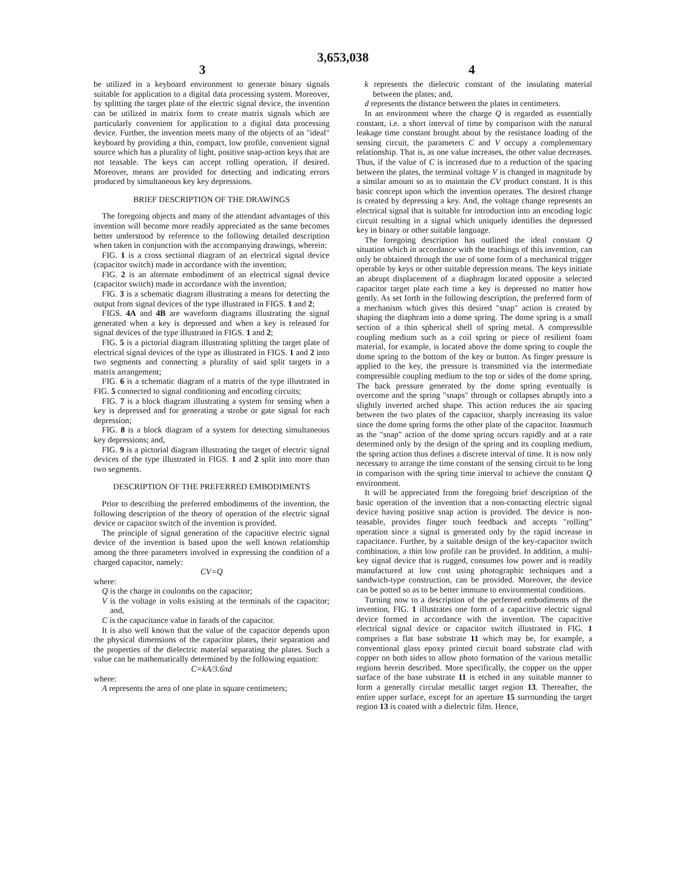3,653,038
3 4
be utilized in a keyboard environment to generate binary signals suitable for application to a digital data processing system. Moreover, by splitting the target plate of the electric signal device, the invention can be utilized in matrix form to create matrix signals which are particularly convenient for application to a digital data processing device. Further, the invention meets many of the objects of an "ideal" keyboard by providing a thin, compact, low profile, convenient signal source which has a plurality of light, positive snap-action keys that are not teasable. The keys can accept rolling operation, if desired. Moreover, means are provided for detecting and indicating errors produced by simultaneous key key depressions.
BRIEF DESCRIPTION OF THE DRAWINGS
The foregoing objects and many of the attendant advantages of this invention will become more readily appreciated as the same becomes better understood by reference to the following detailed description when taken in conjunction with the accompanying drawings, wherein:
FIG. 1 is a cross sectional diagram of an electrical signal device (capacitor switch) made in accordance with the invention;
FIG. 2 is an alternate embodiment of an electrical signal device (capacitor switch) made in accordance with the invention;
FIG. 3 is a schematic diagram illustrating a means for detecting the output from signal devices of the type illustrated in FIGS. 1 and 2;
FIGS. 4A and 4B are waveform diagrams illustrating the signal generated when a key is depressed and when a key is released for signal devices of the type illustrated in FIGS. 1 and 2;
FIG. 5 is a pictorial diagram illustrating splitting the target plate of electrical signal devices of the type as illustrated in FIGS. 1 and 2 into two segments and connecting a plurality of said split targets in a matrix arrangement;
FIG. 6 is a schematic diagram of a matrix of the type illustrated in FIG. 5 connected to signal conditioning and encoding circuits;
FIG. 7 is a block diagram illustrating a system for sensing when a key is depressed and for generating a strobe or gate signal for each depression;
FIG. 8 is a block diagram of a system for detecting simultaneous key depressions; and,
FIG. 9 is a pictorial diagram illustrating the target of electric signal devices of the type illustrated in FIGS. 1 and 2 split into more than two segments.
DESCRIPTION OF THE PREFERRED EMBODIMENTS
Prior to describing the preferred embodiments of the invention, the following description of the theory of operation of the electric signal device or capacitor switch of the invention is provided.
The principle of signal generation of the capacitive electric signal device of the invention is based upon the well known relationship among the three parameters involved in expressing the condition of a charged capacitor, namely:
CV=Q
where:
Q is the charge in coulombs on the capacitor;
V is the voltage in volts existing at the terminals of the capacitor; and,
C is the capacitance value in farads of the capacitor.
It is also well known that the value of the capacitor depends upon the physical dimensions of the capacitor plates, their separation and the properties of the dielectric material separating the plates. Such a value can be mathematically determined by the following equation:
C=kA/3.6πd
where:
A represents the area of one plate in square centimeters;
k represents the dielectric constant of the insulating material between the plates; and,
d represents the distance between the plates in centimeters.
In an environment where the charge Q is regarded as essentially constant, i.e. a short interval of time by comparison with the natural leakage time constant brought about by the resistance loading of the sensing circuit, the parameters C and V occupy a complementary relationship. That is, as one value increases, the other value decreases. Thus, if the value of C is increased due to a reduction of the spacing between the plates, the terminal voltage V is changed in magnitude by a similar amount so as to maintain the CV product constant. It is this basic concept upon which the invention operates. The desired change is created by depressing a key. And, the voltage change represents an electrical signal that is suitable for introduction into an encoding logic circuit resulting in a signal which uniquely identifies the depressed key in binary or other suitable language.
The foregoing description has outlined the ideal constant Q situation which in accordance with the teachings of this invention, can only be obtained through the use of some form of a mechanical trigger operable by keys or other suitable depression means. The keys initiate an abrupt displacement of a diaphragm located opposite a selected capacitor target plate each time a key is depressed no matter how gently. As set forth in the following description, the preferred form of a mechanism which gives this desired "snap" action is created by shaping the diaphram into a dome spring. The dome spring is a small section of a thin spherical shell of spring metal. A compressible coupling medium such as a coil spring or piece of resilient foam material, for example, is located above the dome spring to couple the dome spring to the bottom of the key or button. As finger pressure is applied to the key, the pressure is transmitted via the intermediate compressible coupling medium to the top or sides of the dome spring. The back pressure generated by the dome spring eventually is overcome and the spring "snaps" through or collapses abruptly into a slightly inverted arched shape. This action reduces the air spacing between the two plates of the capacitor, sharply increasing its value since the dome spring forms the other plate of the capacitor. Inasmuch as the "snap" action of the dome spring occurs rapidly and at a rate determined only by the design of the spring and its coupling medium, the spring action thus defines a discrete interval of time. It is now only necessary to arrange the time constant of the sensing circuit to be long in comparison with the spring time interval to achieve the constant Q environment.
It will be appreciated from the foregoing brief description of the basic operation of the invention that a non-contacting electric signal device having positive snap action is provided. The device is non-teasable, provides finger touch feedback and accepts "rolling" operation since a signal is generated only by the rapid increase in capacitance. Further, by a suitable design of the key-capacitor switch combination, a thin low profile can be provided. In addition, a multi-key signal device that is rugged, consumes low power and is readily manufactured at low cost using photographic techniques and a sandwich-type construction, can be provided. Moreover, the device can be potted so as to be better immune to environmental conditions.
Turning now to a description of the perferred embodiments of the invention, FIG. 1 illustrates one form of a capacitive electric signal device formed in accordance with the invention. The capacitive electrical signal device or capacitor switch illustrated in FIG. 1 comprises a flat base substrate 11 which may be, for example, a conventional glass epoxy printed circuit board substrate clad with copper on both sides to allow photo formation of the various metallic regions herein described. More specifically, the copper on the upper surface of the base substrate 11 is etched in any suitable manner to form a generally circular metallic target region 13. Thereafter, the entire upper surface, except for an aperture 15 surrounding the target region 13 is coated with a dielectric film. Hence,